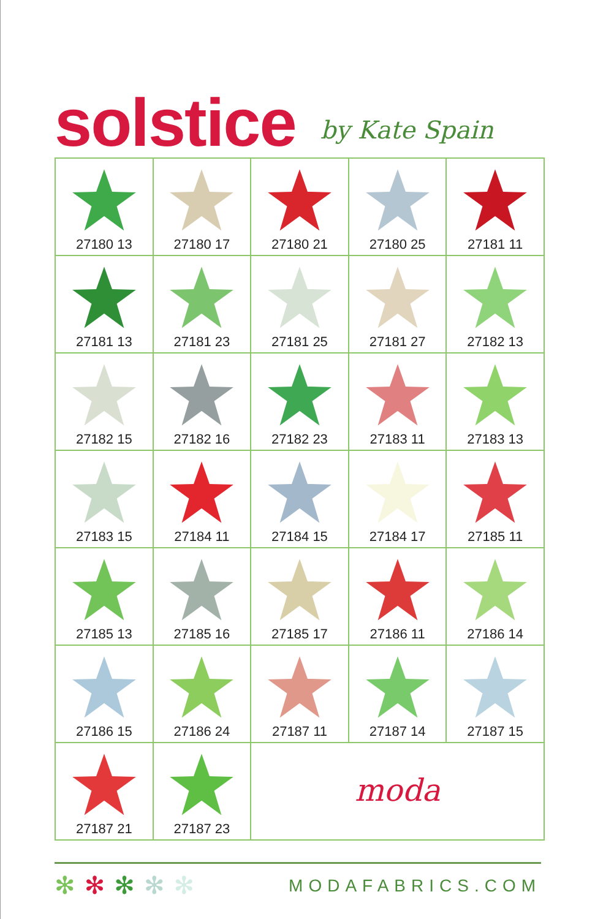solstice
by Kate Spain
| 27180 13 | 27180 17 | 27180 21 | 27180 25 | 27181 11 |
| 27181 13 | 27181 23 | 27181 25 | 27181 27 | 27182 13 |
| 27182 15 | 27182 16 | 27182 23 | 27183 11 | 27183 13 |
| 27183 15 | 27184 11 | 27184 15 | 27184 17 | 27185 11 |
| 27185 13 | 27185 16 | 27185 17 | 27186 11 | 27186 14 |
| 27186 15 | 27186 24 | 27187 11 | 27187 14 | 27187 15 |
| 27187 21 | 27187 23 | moda | | |
✻ ✻ ✻ ✻ ✻
MODAFABRICS.COM